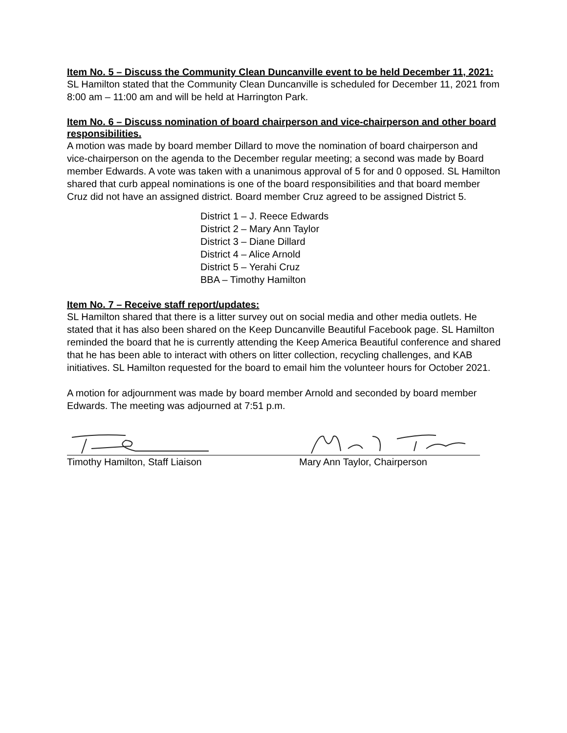Item No. 5 – Discuss the Community Clean Duncanville event to be held December 11, 2021:
SL Hamilton stated that the Community Clean Duncanville is scheduled for December 11, 2021 from 8:00 am – 11:00 am and will be held at Harrington Park.
Item No. 6 – Discuss nomination of board chairperson and vice-chairperson and other board responsibilities.
A motion was made by board member Dillard to move the nomination of board chairperson and vice-chairperson on the agenda to the December regular meeting; a second was made by Board member Edwards. A vote was taken with a unanimous approval of 5 for and 0 opposed. SL Hamilton shared that curb appeal nominations is one of the board responsibilities and that board member Cruz did not have an assigned district. Board member Cruz agreed to be assigned District 5.
District 1 – J. Reece Edwards
District 2 – Mary Ann Taylor
District 3 – Diane Dillard
District 4 – Alice Arnold
District 5 – Yerahi Cruz
BBA – Timothy Hamilton
Item No. 7 – Receive staff report/updates:
SL Hamilton shared that there is a litter survey out on social media and other media outlets. He stated that it has also been shared on the Keep Duncanville Beautiful Facebook page. SL Hamilton reminded the board that he is currently attending the Keep America Beautiful conference and shared that he has been able to interact with others on litter collection, recycling challenges, and KAB initiatives. SL Hamilton requested for the board to email him the volunteer hours for October 2021.
A motion for adjournment was made by board member Arnold and seconded by board member Edwards. The meeting was adjourned at 7:51 p.m.
Timothy Hamilton, Staff Liaison Mary Ann Taylor, Chairperson